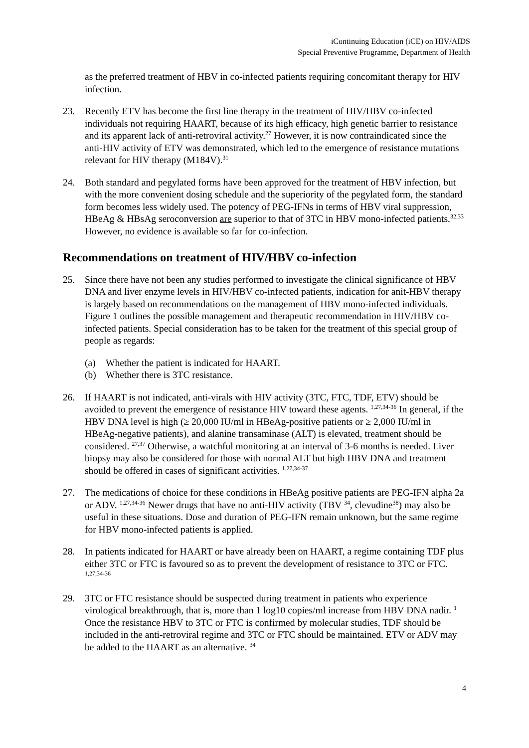iContinuing Education (iCE) on HIV/AIDS
Special Preventive Programme, Department of Health
as the preferred treatment of HBV in co-infected patients requiring concomitant therapy for HIV infection.
23. Recently ETV has become the first line therapy in the treatment of HIV/HBV co-infected individuals not requiring HAART, because of its high efficacy, high genetic barrier to resistance and its apparent lack of anti-retroviral activity.<sup>27</sup> However, it is now contraindicated since the anti-HIV activity of ETV was demonstrated, which led to the emergence of resistance mutations relevant for HIV therapy (M184V).<sup>31</sup>
24. Both standard and pegylated forms have been approved for the treatment of HBV infection, but with the more convenient dosing schedule and the superiority of the pegylated form, the standard form becomes less widely used. The potency of PEG-IFNs in terms of HBV viral suppression, HBeAg & HBsAg seroconversion are superior to that of 3TC in HBV mono-infected patients.<sup>32,33</sup> However, no evidence is available so far for co-infection.
Recommendations on treatment of HIV/HBV co-infection
25. Since there have not been any studies performed to investigate the clinical significance of HBV DNA and liver enzyme levels in HIV/HBV co-infected patients, indication for anit-HBV therapy is largely based on recommendations on the management of HBV mono-infected individuals. Figure 1 outlines the possible management and therapeutic recommendation in HIV/HBV co-infected patients. Special consideration has to be taken for the treatment of this special group of people as regards:
(a) Whether the patient is indicated for HAART.
(b) Whether there is 3TC resistance.
26. If HAART is not indicated, anti-virals with HIV activity (3TC, FTC, TDF, ETV) should be avoided to prevent the emergence of resistance HIV toward these agents. <sup>1,27,34-36</sup> In general, if the HBV DNA level is high (≥ 20,000 IU/ml in HBeAg-positive patients or ≥ 2,000 IU/ml in HBeAg-negative patients), and alanine transaminase (ALT) is elevated, treatment should be considered. <sup>27,37</sup> Otherwise, a watchful monitoring at an interval of 3-6 months is needed. Liver biopsy may also be considered for those with normal ALT but high HBV DNA and treatment should be offered in cases of significant activities. <sup>1,27,34-37</sup>
27. The medications of choice for these conditions in HBeAg positive patients are PEG-IFN alpha 2a or ADV. <sup>1,27,34-36</sup> Newer drugs that have no anti-HIV activity (TBV <sup>34</sup>, clevudine<sup>38</sup>) may also be useful in these situations. Dose and duration of PEG-IFN remain unknown, but the same regime for HBV mono-infected patients is applied.
28. In patients indicated for HAART or have already been on HAART, a regime containing TDF plus either 3TC or FTC is favoured so as to prevent the development of resistance to 3TC or FTC. <sup>1,27,34-36</sup>
29. 3TC or FTC resistance should be suspected during treatment in patients who experience virological breakthrough, that is, more than 1 log10 copies/ml increase from HBV DNA nadir. <sup>1</sup> Once the resistance HBV to 3TC or FTC is confirmed by molecular studies, TDF should be included in the anti-retroviral regime and 3TC or FTC should be maintained. ETV or ADV may be added to the HAART as an alternative. <sup>34</sup>
4